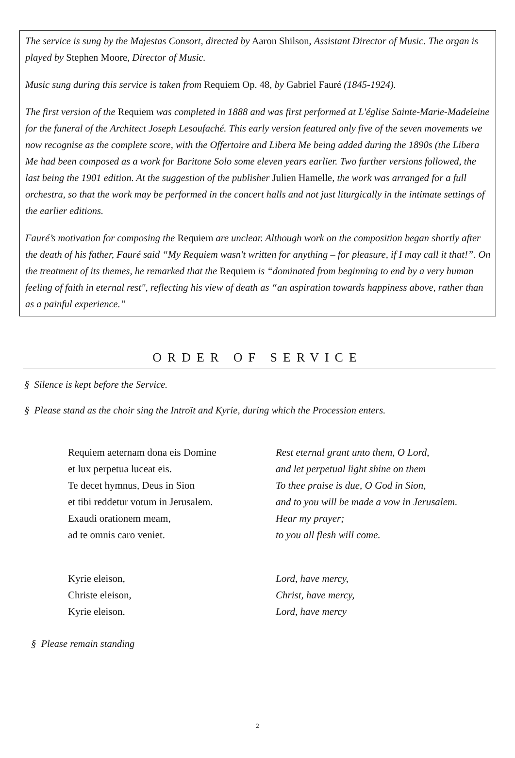The service is sung by the Majestas Consort, directed by Aaron Shilson, Assistant Director of Music. The organ is played by Stephen Moore, Director of Music.
Music sung during this service is taken from Requiem Op. 48, by Gabriel Fauré (1845-1924).
The first version of the Requiem was completed in 1888 and was first performed at L'église Sainte-Marie-Madeleine for the funeral of the Architect Joseph Lesoufaché. This early version featured only five of the seven movements we now recognise as the complete score, with the Offertoire and Libera Me being added during the 1890s (the Libera Me had been composed as a work for Baritone Solo some eleven years earlier. Two further versions followed, the last being the 1901 edition. At the suggestion of the publisher Julien Hamelle, the work was arranged for a full orchestra, so that the work may be performed in the concert halls and not just liturgically in the intimate settings of the earlier editions.
Fauré’s motivation for composing the Requiem are unclear. Although work on the composition began shortly after the death of his father, Fauré said “My Requiem wasn't written for anything – for pleasure, if I may call it that!”. On the treatment of its themes, he remarked that the Requiem is “dominated from beginning to end by a very human feeling of faith in eternal rest", reflecting his view of death as “an aspiration towards happiness above, rather than as a painful experience.”
ORDER OF SERVICE
§ Silence is kept before the Service.
§ Please stand as the choir sing the Introït and Kyrie, during which the Procession enters.
Requiem aeternam dona eis Domine
et lux perpetua luceat eis.
Te decet hymnus, Deus in Sion
et tibi reddetur votum in Jerusalem.
Exaudi orationem meam,
ad te omnis caro veniet.
Rest eternal grant unto them, O Lord,
and let perpetual light shine on them
To thee praise is due, O God in Sion,
and to you will be made a vow in Jerusalem.
Hear my prayer;
to you all flesh will come.
Kyrie eleison,
Christe eleison,
Kyrie eleison.
Lord, have mercy,
Christ, have mercy,
Lord, have mercy
§ Please remain standing
2